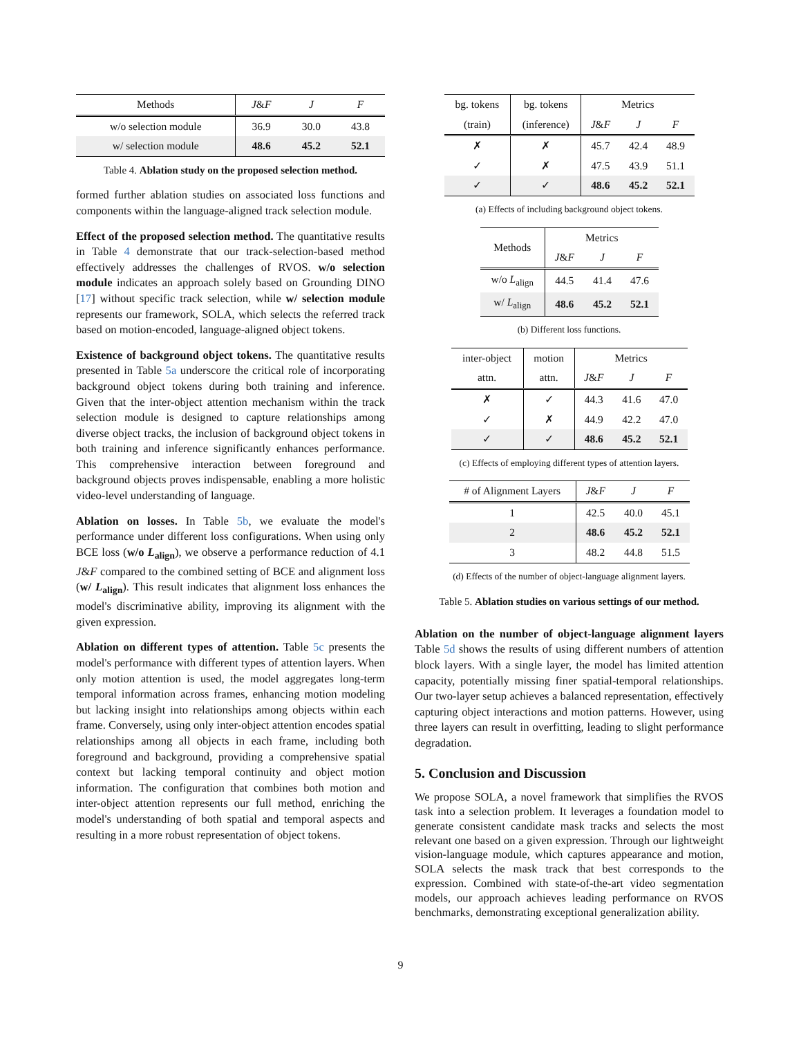| Methods | J & F | J | F |
| --- | --- | --- | --- |
| w/o selection module | 36.9 | 30.0 | 43.8 |
| w/ selection module | 48.6 | 45.2 | 52.1 |
Table 4. Ablation study on the proposed selection method.
formed further ablation studies on associated loss functions and components within the language-aligned track selection module.
Effect of the proposed selection method. The quantitative results in Table 4 demonstrate that our track-selection-based method effectively addresses the challenges of RVOS. w/o selection module indicates an approach solely based on Grounding DINO [17] without specific track selection, while w/ selection module represents our framework, SOLA, which selects the referred track based on motion-encoded, language-aligned object tokens.
Existence of background object tokens. The quantitative results presented in Table 5a underscore the critical role of incorporating background object tokens during both training and inference. Given that the inter-object attention mechanism within the track selection module is designed to capture relationships among diverse object tracks, the inclusion of background object tokens in both training and inference significantly enhances performance. This comprehensive interaction between foreground and background objects proves indispensable, enabling a more holistic video-level understanding of language.
Ablation on losses. In Table 5b, we evaluate the model's performance under different loss configurations. When using only BCE loss (w/o L<sub>align</sub>), we observe a performance reduction of 4.1 J&F compared to the combined setting of BCE and alignment loss (w/ L<sub>align</sub>). This result indicates that alignment loss enhances the model's discriminative ability, improving its alignment with the given expression.
Ablation on different types of attention. Table 5c presents the model's performance with different types of attention layers. When only motion attention is used, the model aggregates long-term temporal information across frames, enhancing motion modeling but lacking insight into relationships among objects within each frame. Conversely, using only inter-object attention encodes spatial relationships among all objects in each frame, including both foreground and background, providing a comprehensive spatial context but lacking temporal continuity and object motion information. The configuration that combines both motion and inter-object attention represents our full method, enriching the model's understanding of both spatial and temporal aspects and resulting in a more robust representation of object tokens.
| bg. tokens | bg. tokens | Metrics | | |
| --- | --- | --- | --- | --- |
| (train) | (inference) | J & F | J | F |
| ✗ | ✗ | 45.7 | 42.4 | 48.9 |
| ✓ | ✗ | 47.5 | 43.9 | 51.1 |
| ✓ | ✓ | 48.6 | 45.2 | 52.1 |
(a) Effects of including background object tokens.
| Methods | Metrics | | |
| --- | --- | --- | --- |
| | J & F | J | F |
| w/o L<sub>align</sub> | 44.5 | 41.4 | 47.6 |
| w/ L<sub>align</sub> | 48.6 | 45.2 | 52.1 |
(b) Different loss functions.
| inter-object | motion | Metrics | | |
| --- | --- | --- | --- | --- |
| attn. | attn. | J & F | J | F |
| ✗ | ✓ | 44.3 | 41.6 | 47.0 |
| ✓ | ✗ | 44.9 | 42.2 | 47.0 |
| ✓ | ✓ | 48.6 | 45.2 | 52.1 |
(c) Effects of employing different types of attention layers.
| # of Alignment Layers | J & F | J | F |
| --- | --- | --- | --- |
| 1 | 42.5 | 40.0 | 45.1 |
| 2 | 48.6 | 45.2 | 52.1 |
| 3 | 48.2 | 44.8 | 51.5 |
(d) Effects of the number of object-language alignment layers.
Table 5. Ablation studies on various settings of our method.
Ablation on the number of object-language alignment layers Table 5d shows the results of using different numbers of attention block layers. With a single layer, the model has limited attention capacity, potentially missing finer spatial-temporal relationships. Our two-layer setup achieves a balanced representation, effectively capturing object interactions and motion patterns. However, using three layers can result in overfitting, leading to slight performance degradation.
5. Conclusion and Discussion
We propose SOLA, a novel framework that simplifies the RVOS task into a selection problem. It leverages a foundation model to generate consistent candidate mask tracks and selects the most relevant one based on a given expression. Through our lightweight vision-language module, which captures appearance and motion, SOLA selects the mask track that best corresponds to the expression. Combined with state-of-the-art video segmentation models, our approach achieves leading performance on RVOS benchmarks, demonstrating exceptional generalization ability.
9